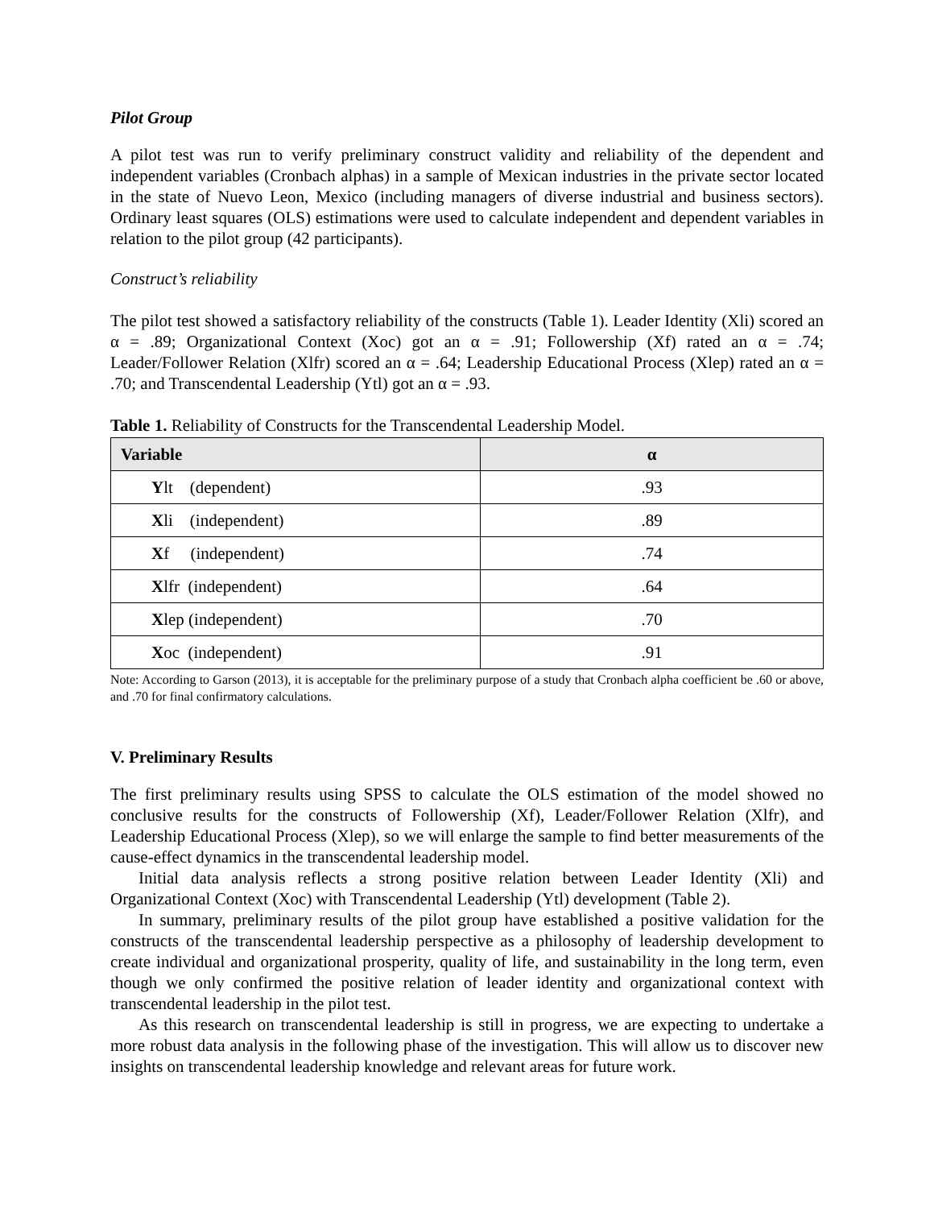Pilot Group
A pilot test was run to verify preliminary construct validity and reliability of the dependent and independent variables (Cronbach alphas) in a sample of Mexican industries in the private sector located in the state of Nuevo Leon, Mexico (including managers of diverse industrial and business sectors). Ordinary least squares (OLS) estimations were used to calculate independent and dependent variables in relation to the pilot group (42 participants).
Construct’s reliability
The pilot test showed a satisfactory reliability of the constructs (Table 1). Leader Identity (Xli) scored an α = .89; Organizational Context (Xoc) got an α = .91; Followership (Xf) rated an α = .74; Leader/Follower Relation (Xlfr) scored an α = .64; Leadership Educational Process (Xlep) rated an α = .70; and Transcendental Leadership (Ytl) got an α = .93.
Table 1. Reliability of Constructs for the Transcendental Leadership Model.
| Variable | α |
| --- | --- |
| Y lt (dependent) | .93 |
| X li (independent) | .89 |
| X f (independent) | .74 |
| X lfr (independent) | .64 |
| X lep (independent) | .70 |
| X oc (independent) | .91 |
Note: According to Garson (2013), it is acceptable for the preliminary purpose of a study that Cronbach alpha coefficient be .60 or above, and .70 for final confirmatory calculations.
V. Preliminary Results
The first preliminary results using SPSS to calculate the OLS estimation of the model showed no conclusive results for the constructs of Followership (Xf), Leader/Follower Relation (Xlfr), and Leadership Educational Process (Xlep), so we will enlarge the sample to find better measurements of the cause-effect dynamics in the transcendental leadership model.
Initial data analysis reflects a strong positive relation between Leader Identity (Xli) and Organizational Context (Xoc) with Transcendental Leadership (Ytl) development (Table 2).
In summary, preliminary results of the pilot group have established a positive validation for the constructs of the transcendental leadership perspective as a philosophy of leadership development to create individual and organizational prosperity, quality of life, and sustainability in the long term, even though we only confirmed the positive relation of leader identity and organizational context with transcendental leadership in the pilot test.
As this research on transcendental leadership is still in progress, we are expecting to undertake a more robust data analysis in the following phase of the investigation. This will allow us to discover new insights on transcendental leadership knowledge and relevant areas for future work.